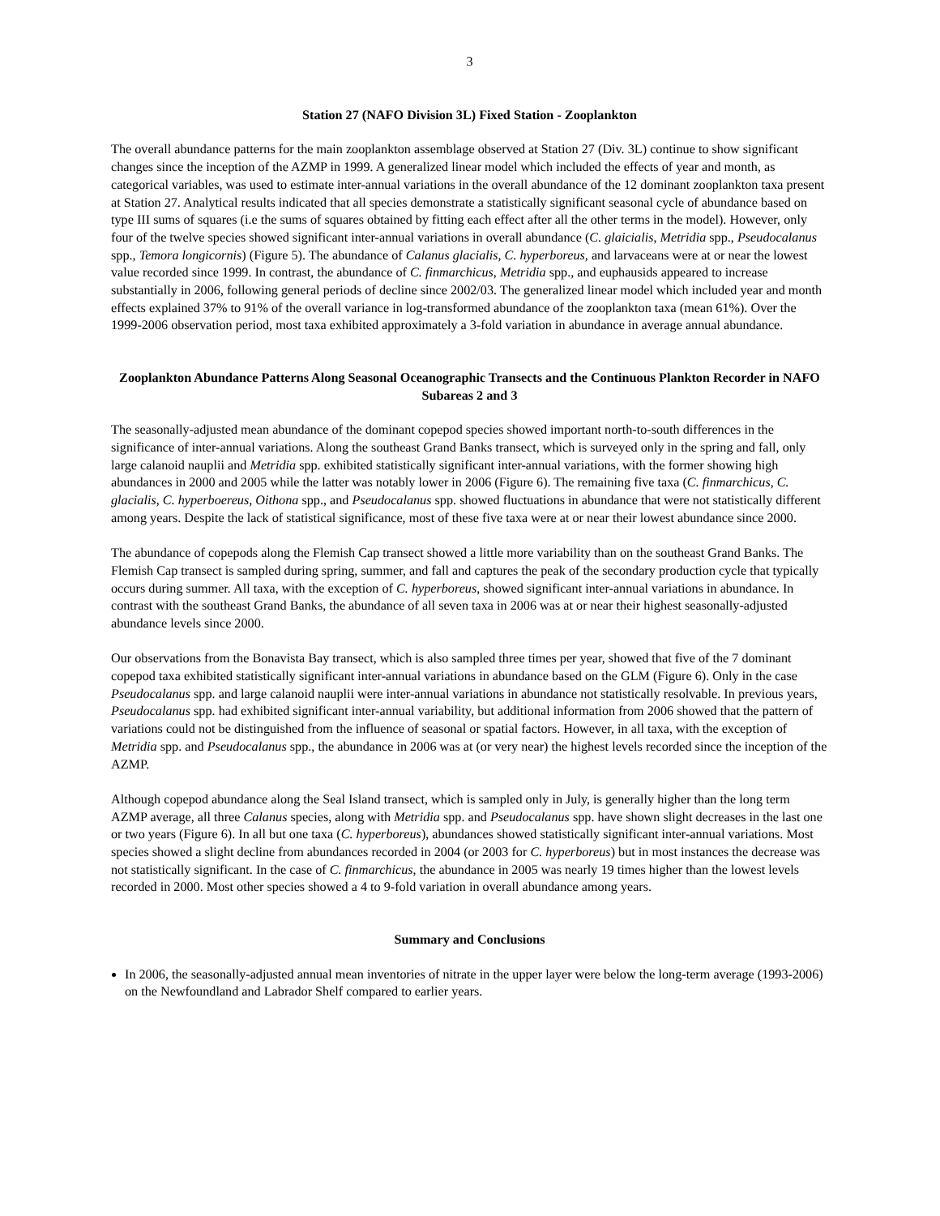3
Station 27 (NAFO Division 3L) Fixed Station - Zooplankton
The overall abundance patterns for the main zooplankton assemblage observed at Station 27 (Div. 3L) continue to show significant changes since the inception of the AZMP in 1999. A generalized linear model which included the effects of year and month, as categorical variables, was used to estimate inter-annual variations in the overall abundance of the 12 dominant zooplankton taxa present at Station 27. Analytical results indicated that all species demonstrate a statistically significant seasonal cycle of abundance based on type III sums of squares (i.e the sums of squares obtained by fitting each effect after all the other terms in the model). However, only four of the twelve species showed significant inter-annual variations in overall abundance (C. glaicialis, Metridia spp., Pseudocalanus spp., Temora longicornis) (Figure 5). The abundance of Calanus glacialis, C. hyperboreus, and larvaceans were at or near the lowest value recorded since 1999. In contrast, the abundance of C. finmarchicus, Metridia spp., and euphausids appeared to increase substantially in 2006, following general periods of decline since 2002/03. The generalized linear model which included year and month effects explained 37% to 91% of the overall variance in log-transformed abundance of the zooplankton taxa (mean 61%). Over the 1999-2006 observation period, most taxa exhibited approximately a 3-fold variation in abundance in average annual abundance.
Zooplankton Abundance Patterns Along Seasonal Oceanographic Transects and the Continuous Plankton Recorder in NAFO Subareas 2 and 3
The seasonally-adjusted mean abundance of the dominant copepod species showed important north-to-south differences in the significance of inter-annual variations. Along the southeast Grand Banks transect, which is surveyed only in the spring and fall, only large calanoid nauplii and Metridia spp. exhibited statistically significant inter-annual variations, with the former showing high abundances in 2000 and 2005 while the latter was notably lower in 2006 (Figure 6). The remaining five taxa (C. finmarchicus, C. glacialis, C. hyperboereus, Oithona spp., and Pseudocalanus spp. showed fluctuations in abundance that were not statistically different among years. Despite the lack of statistical significance, most of these five taxa were at or near their lowest abundance since 2000.
The abundance of copepods along the Flemish Cap transect showed a little more variability than on the southeast Grand Banks. The Flemish Cap transect is sampled during spring, summer, and fall and captures the peak of the secondary production cycle that typically occurs during summer. All taxa, with the exception of C. hyperboreus, showed significant inter-annual variations in abundance. In contrast with the southeast Grand Banks, the abundance of all seven taxa in 2006 was at or near their highest seasonally-adjusted abundance levels since 2000.
Our observations from the Bonavista Bay transect, which is also sampled three times per year, showed that five of the 7 dominant copepod taxa exhibited statistically significant inter-annual variations in abundance based on the GLM (Figure 6). Only in the case Pseudocalanus spp. and large calanoid nauplii were inter-annual variations in abundance not statistically resolvable. In previous years, Pseudocalanus spp. had exhibited significant inter-annual variability, but additional information from 2006 showed that the pattern of variations could not be distinguished from the influence of seasonal or spatial factors. However, in all taxa, with the exception of Metridia spp. and Pseudocalanus spp., the abundance in 2006 was at (or very near) the highest levels recorded since the inception of the AZMP.
Although copepod abundance along the Seal Island transect, which is sampled only in July, is generally higher than the long term AZMP average, all three Calanus species, along with Metridia spp. and Pseudocalanus spp. have shown slight decreases in the last one or two years (Figure 6). In all but one taxa (C. hyperboreus), abundances showed statistically significant inter-annual variations. Most species showed a slight decline from abundances recorded in 2004 (or 2003 for C. hyperboreus) but in most instances the decrease was not statistically significant. In the case of C. finmarchicus, the abundance in 2005 was nearly 19 times higher than the lowest levels recorded in 2000. Most other species showed a 4 to 9-fold variation in overall abundance among years.
Summary and Conclusions
In 2006, the seasonally-adjusted annual mean inventories of nitrate in the upper layer were below the long-term average (1993-2006) on the Newfoundland and Labrador Shelf compared to earlier years.